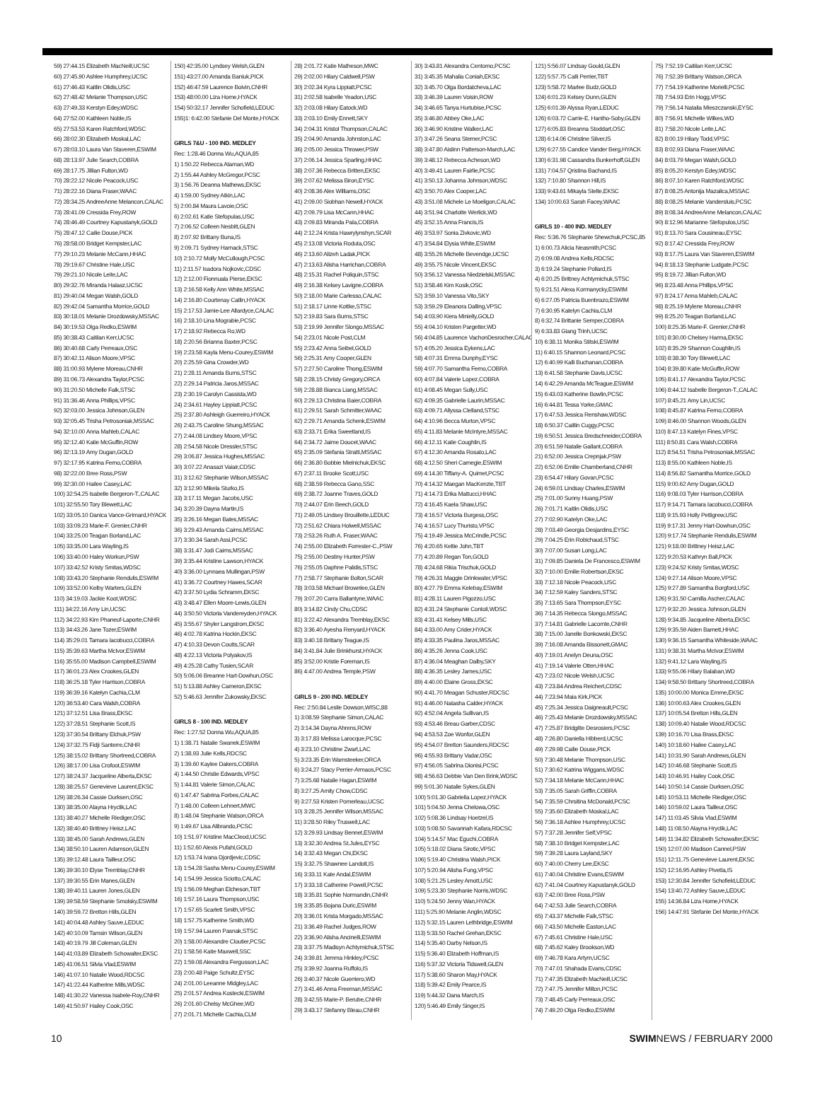59) 27:44.15 Elizabeth MacNeill,UCSC
60) 27:45.90 Ashlee Humphrey,UCSC
61) 27:46.43 Kaitlin Olidis,USC
62) 27:48.42 Melanie Thompson,USC
63) 27:49.33 Kerstyn Edey,WDSC
64) 27:52.00 Kathleen Noble,IS
65) 27:53.53 Karen Ratchford,WDSC
66) 28:02.30 Elizabeth Moskal,LAC
67) 28:03.10 Laura Van Staveren,ESWIM
68) 28:13.97 Julie Search,COBRA
69) 28:17.75 Jillian Fulton,WD
70) 28:22.12 Nicole Peacock,USC
71) 28:22.16 Diana Fraser,WAAC
72) 28:34.25 AndreeAnne Melancon,CALAC
73) 28:41.09 Cressida Frey,ROW
74) 28:46.49 Courtney Kapustanyk,GOLD
75) 28:47.12 Cailie Douse,PICK
76) 28:58.00 Bridget Kempster,LAC
77) 29:10.23 Melanie McCann,HHAC
78) 29:19.67 Christine Hale,USC
79) 29:21.10 Nicole Leite,LAC
80) 29:32.76 Miranda Halasz,UCSC
81) 29:40.04 Megan Walsh,GOLD
82) 29:42.04 Samantha Morrice,GOLD
83) 30:18.01 Melanie Drozdowsky,MSSAC
84) 30:19.53 Olga Redko,ESWIM
85) 30:38.43 Caitilan Kerr,UCSC
86) 30:40.68 Carly Perreaux,OSC
87) 30:42.11 Alison Moore,VPSC
88) 31:00.93 Mylene Moreau,CNHR
89) 31:06.73 Alexandra Taylor,PCSC
90) 31:20.50 Michelle Falk,STSC
91) 31:36.46 Anna Phillips,VPSC
92) 32:03.00 Jessica Johnson,GLEN
93) 32:05.45 Trisha Petrosoniak,MSSAC
94) 32:10.00 Anna Mahleb,CALAC
95) 32:12.40 Katie McGuffin,ROW
96) 32:13.19 Amy Dugan,GOLD
97) 32:17.95 Katrina Ferno,COBRA
98) 32:22.00 Bree Ross,PSW
99) 32:30.00 Hailee Casey,LAC
100) 32:54.25 Isabelle Bergeron-T.,CALAC
101) 32:55.50 Tory Blewett,LAC
102) 33:05.10 Danica Vance-Grimard,HYACK
103) 33:09.23 Marie-F. Grenier,CNHR
104) 33:25.00 Teagan Borland,LAC
105) 33:35.00 Lara Wayling,IS
106) 33:40.00 Haley Workun,PSW
107) 33:42.52 Kristy Smitas,WDSC
108) 33:43.20 Stephanie Rendulis,ESWIM
109) 33:52.00 Kelby Warters,GLEN
110) 34:19.03 Jackie Koot,WDSC
111) 34:22.16 Amy Lin,UCSC
112) 34:22.93 Kim Phaneuf-Laporte,CNHR
113) 34:43.26 Jane Tozer,ESWIM
114) 35:29.01 Tamara Iacobucci,COBRA
115) 35:39.63 Martha McIvor,ESWIM
116) 35:55.00 Madison Campbell,ESWIM
117) 36:01.23 Alex Crookes,GLEN
118) 36:25.18 Tyler Harrison,COBRA
119) 36:39.16 Katelyn Cachia,CLM
120) 36:53.40 Cara Walsh,COBRA
121) 37:12.51 Lisa Brass,EKSC
122) 37:28.51 Stephanie Scott,IS
123) 37:30.54 Brittany Elchuk,PSW
124) 37:32.75 Fidji Santerre,CNHR
125) 38:15.02 Brittany Shortreed,COBRA
126) 38:17.00 Lisa Crofoot,ESWIM
127) 38:24.37 Jacqueline Alberta,EKSC
128) 38:25.57 Genevieve Laurent,EKSC
129) 38:26.34 Cassie Durksen,OSC
130) 38:35.00 Alayna Hryclik,LAC
131) 38:40.27 Michelle Riediger,OSC
132) 38:40.40 Brittney Heisz,LAC
133) 38:45.00 Sarah Andrews,GLEN
134) 38:50.10 Lauren Adamson,GLEN
135) 39:12.48 Laura Tailleur,OSC
136) 39:30.10 Elyse Tremblay,CNHR
137) 39:30.55 Erin Manes,GLEN
138) 39:40.11 Lauren Jones,GLEN
139) 39:58.59 Stephanie Smolsky,ESWIM
140) 39:59.72 Bretton Hills,GLEN
141) 40:04.48 Ashley Sauve,LEDUC
142) 40:10.09 Tamsin Wilson,GLEN
143) 40:19.79 Jill Coleman,GLEN
144) 41:03.89 Elizabeth Schowalter,EKSC
145) 41:06.51 Silvia Vlad,ESWIM
146) 41:07.10 Natalie Wood,RDCSC
147) 41:22.44 Katherine Mills,WDSC
148) 41:30.22 Vanessa Isabele-Roy,CNHR
149) 41:50.97 Hailey Cook,OSC
150) 42:35.00 Lyndsey Welsh,GLEN
151) 43:27.00 Amanda Baniuk,PICK
152) 46:47.59 Laurence Boivin,CNHR
153) 48:00.00 Liza Horne,HYACK
154) 50:32.17 Jennifer Schofield,LEDUC
155)1: 6:42.00 Stefanie Del Monte,HYACK
GIRLS 7&U - 100 IND. MEDLEY
Rec: 1:28.46 Donna Wu,AQUA,85
1) 1:50.22 Rebecca Ataman,WD
2) 1:55.44 Ashley McGregor,PCSC
3) 1:56.76 Deanna Mathews,EKSC
4) 1:59.00 Sydney Atkin,LAC
5) 2:00.84 Maura Lavoie,OSC
6) 2:02.61 Katie Stefopulas,USC
7) 2:06.52 Colleen Nesbitt,GLEN
8) 2:07.92 Brittany Buna,IS
9) 2:09.71 Sydney Harnack,STSC
10) 2:10.72 Molly McCullough,PCSC
11) 2:11.57 Isadora Nojkovic,CDSC
12) 2:12.00 Fionnuala Pierse,EKSC
13) 2:16.58 Kelly Ann White,MSSAC
14) 2:16.80 Courtenay Catlin,HYACK
15) 2:17.53 Jamie-Lee Allardyce,CALAC
16) 2:18.10 Lina Mograbie,PCSC
17) 2:18.92 Rebecca Ro,WD
18) 2:20.56 Brianna Baxter,PCSC
19) 2:23.58 Kayla Menu-Courey,ESWIM
20) 2:25.59 Gina Crowder,WD
21) 2:28.11 Amanda Burns,STSC
22) 2:29.14 Patricia Jaros,MSSAC
23) 2:30.19 Carolyn Cassista,WD
24) 2:34.61 Hayley Lippiatt,PCSC
25) 2:37.80 Ashleigh Guerreiro,HYACK
26) 2:43.75 Caroline Shung,MSSAC
27) 2:44.08 Lindsey Moore,VPSC
28) 2:54.58 Nicole Dressler,STSC
29) 3:06.87 Jessica Hughes,MSSAC
30) 3:07.22 Anasazi Vaiair,CDSC
31) 3:12.62 Stephanie Wilson,MSSAC
32) 3:12.90 Mikela Sturko,IS
33) 3:17.11 Megan Jacobs,USC
34) 3:20.39 Dayna Martin,IS
35) 3:26.16 Megan Bates,MSSAC
36) 3:29.43 Amanda Cairns,MSSAC
37) 3:30.34 Sarah Assi,PCSC
38) 3:31.47 Jodi Cairns,MSSAC
39) 3:35.44 Kristine Lawson,HYACK
40) 3:36.00 Lynnaea Mullingan,PSW
41) 3:36.72 Courtney Hawes,SCAR
42) 3:37.50 Lydia Schramm,EKSC
43) 3:48.47 Ellen Moore-Lewis,GLEN
44) 3:50.50 Victoria Vandereyden,HYACK
45) 3:55.67 Shyler Langstrom,EKSC
46) 4:02.78 Katrina Hockin,EKSC
47) 4:10.33 Devon Coutts,SCAR
48) 4:22.13 Victoria Polyakov,IS
49) 4:25.28 Cathy Tusien,SCAR
50) 5:06.06 Breanne Hart-Dowhun,OSC
51) 5:13.88 Ashley Cameron,EKSC
52) 5:46.63 Jennifer Zukowsky,EKSC
GIRLS 8 - 100 IND. MEDLEY
Rec: 1:27.52 Donna Wu,AQUA,85
1) 1:38.71 Natalie Swanek,ESWIM
2) 1:38.93 Julie Kells,RDCSC
3) 1:39.60 Kaylee Dakers,COBRA
4) 1:44.50 Christie Edwards,VPSC
5) 1:44.81 Valerie Simon,CALAC
6) 1:47.47 Sabrina Forbes,CALAC
7) 1:48.00 Colleen Lehnert,MWC
8) 1:48.04 Stephanie Watson,ORCA
9) 1:49.67 Lisa Alibrando,PCSC
10) 1:51.97 Kristine MacCleod,UCSC
11) 1:52.60 Alexis Pufahl,GOLD
12) 1:53.74 Ivana Djordjevic,CDSC
13) 1:54.28 Sasha Menu-Courey,ESWIM
14) 1:54.99 Jessica Sciotto,CALAC
15) 1:56.09 Meghan Elcheson,TBT
16) 1:57.16 Laura Thompson,USC
17) 1:57.65 Scarlett Smith,VPSC
18) 1:57.75 Katherine Smith,WD
19) 1:57.94 Lauren Pasnak,STSC
20) 1:58.00 Alexandre Cloutier,PCSC
21) 1:58.56 Katie Maxwell,SSC
22) 1:59.08 Alexandra Fergusson,LAC
23) 2:00.48 Paige Schultz,EYSC
24) 2:01.00 Leeanne Midgley,LAC
25) 2:01.57 Andrea Kostecki,ESWIM
26) 2:01.60 Chelsy McGhee,WD
27) 2:01.71 Michelle Cachia,CLM
28) 2:01.72 Katie Matheson,MWC
29) 2:02.00 Hilary Caldwell,PSW
30) 2:02.34 Kyra Lippiatt,PCSC
31) 2:02.58 Isabelle Yeadon,USC
32) 2:03.08 Hilary Eatock,WD
33) 2:03.10 Emily Ennett,SKY
34) 2:04.31 Kristol Thompson,CALAC
35) 2:04.90 Amanda Johnston,LAC
36) 2:05.00 Jessica Thrower,PSW
37) 2:06.14 Jessica Sparling,HHAC
38) 2:07.36 Rebecca Britten,EKSC
39) 2:07.62 Melissa Biron,EYSC
40) 2:08.36 Alex Williams,OSC
41) 2:09.00 Siobhan Newell,HYACK
42) 2:09.79 Lisa McCann,HHAC
43) 2:09.83 Miranda Pala,COBRA
44) 2:12.24 Krista Hawrylynshyn,SCAR
45) 2:13.08 Victoria Roduta,OSC
46) 2:13.60 Alizeh Ladak,PICK
47) 2:13.63 Alisha Harrichan,COBRA
48) 2:15.31 Rachel Poliquin,STSC
49) 2:16.38 Kelsey Lavigne,COBRA
50) 2:18.00 Marie Carlesso,CALAC
51) 2:18.17 Linne Kottke,STSC
52) 2:19.83 Sara Burns,STSC
53) 2:19.99 Jennifer Slongo,MSSAC
54) 2:23.01 Nicole Post,CLM
55) 2:23.42 Anna Seibel,GOLD
56) 2:25.31 Amy Cooper,GLEN
57) 2:27.50 Caroline Thong,ESWIM
58) 2:28.15 Christy Gregory,ORCA
59) 2:28.88 Bianca Liang,MSSAC
60) 2:29.13 Christina Baier,COBRA
61) 2:29.51 Sarah Schmitter,WAAC
62) 2:29.71 Amanda Schenk,ESWIM
63) 2:33.71 Erika Sweetland,IS
64) 2:34.72 Jaime Doucet,WAAC
65) 2:35.09 Stefania Stratti,MSSAC
66) 2:36.80 Bobbie Mielnichuk,EKSC
67) 2:37.11 Brooke Scott,USC
68) 2:38.59 Rebecca Gano,SSC
69) 2:38.72 Joanne Traves,GOLD
70) 2:44.07 Erin Beech,GOLD
71) 2:49.05 Lindsey Brouillette,LEDUC
72) 2:51.62 Chiara Holwell,MSSAC
73) 2:53.26 Ruth A. Fraser,WAAC
74) 2:55.00 Elizabeth Forrester-C.,PSW
75) 2:55.00 Destiny Hunter,PSW
76) 2:55.05 Daphne Palidis,STSC
77) 2:58.77 Stephanie Bolton,SCAR
78) 3:03.58 Michael Brownlee,GLEN
79) 3:07.20 Carra Ballantyne,WAAC
80) 3:14.82 Cindy Chu,CDSC
81) 3:22.42 Alexandra Tremblay,EKSC
82) 3:36.40 Ayesha Renyard,HYACK
83) 3:40.18 Brittany Teague,IS
84) 3:41.84 Julie Brinkhurst,HYACK
85) 3:52.00 Kristie Foreman,IS
86) 4:47.00 Andrea Temple,PSW
GIRLS 9 - 200 IND. MEDLEY
Rec: 2:50.84 Leslie Dowson,WISC,88
1) 3:08.59 Stephanie Simon,CALAC
2) 3:14.34 Dayna Ahrens,ROW
3) 3:17.83 Melissa Larocque,PCSC
4) 3:23.10 Christine Zwart,LAC
5) 3:23.35 Erin Wamsteeker,ORCA
6) 3:24.27 Stacy Perrier-Armaos,PCSC
7) 3:25.68 Natalie Hagan,ESWIM
8) 3:27.25 Amity Chow,CDSC
9) 3:27.53 Kristen Pomerleau,UCSC
10) 3:28.25 Jennifer Wilson,MSSAC
11) 3:28.50 Riley Truswell,LAC
12) 3:29.93 Lindsay Bennet,ESWIM
13) 3:32.30 Andrea St.Jules,EYSC
14) 3:32.43 Megan Chi,EKSC
15) 3:32.75 Shawnee Landolt,IS
16) 3:33.11 Kate Andal,ESWIM
17) 3:33.18 Catherine Powell,PCSC
18) 3:35.81 Sophie Normandin,CNHR
19) 3:35.85 Bojana Duric,ESWIM
20) 3:36.01 Krista Morgado,MSSAC
21) 3:36.49 Rachel Judges,ROW
22) 3:36.90 Alisha Ancinelli,ESWIM
23) 3:37.75 Madisyn Achtymichuk,STSC
24) 3:39.81 Jemma Hinkley,PCSC
25) 3:39.92 Joanna Ruffolo,IS
26) 3:40.37 Nicole Guerriero,WD
27) 3:41.46 Anna Freeman,MSSAC
28) 3:42.55 Marie-P. Berube,CNHR
29) 3:43.17 Stefanny Bleau,CNHR
30) 3:43.81 Alexandra Centomo,PCSC
31) 3:45.35 Mahalia Coniah,EKSC
32) 3:45.70 Olga Bordatcheva,LAC
33) 3:46.39 Lauren Voisin,ROW
34) 3:46.65 Tanya Hurtubise,PCSC
35) 3:46.80 Abbey Oke,LAC
36) 3:46.90 Kristine Walker,LAC
37) 3:47.26 Seana Sterner,PCSC
38) 3:47.80 Aislinn Patterson-March,LAC
39) 3:48.12 Rebecca Acheson,WD
40) 3:49.41 Lauren Fairlie,PCSC
41) 3:50.13 Johanna Johnson,WDSC
42) 3:50.70 Alex Cooper,LAC
43) 3:51.08 Michele Le Moeligon,CALAC
44) 3:51.94 Charlotte Werlick,WD
45) 3:52.15 Anna Francis,IS
46) 3:53.97 Sonia Zivkovic,WD
47) 3:54.84 Elysia White,ESWIM
48) 3:55.26 Michelle Bevendge,UCSC
49) 3:55.75 Nicole Vincent,EKSC
50) 3:56.12 Vanessa Niedzielski,MSSAC
51) 3:58.46 Kim Kosik,OSC
52) 3:59.10 Vanessa Vito,SKY
53) 3:59.29 Eleanora Dalling,VPSC
54) 4:03.90 Kiera Minielly,GOLD
55) 4:04.10 Kristen Pargetter,WD
56) 4:04.85 Laurence VachonDesrocher,CALAC
57) 4:05.20 Jessica Eykens,LAC
58) 4:07.31 Emma Dunphy,EYSC
59) 4:07.70 Samantha Ferno,COBRA
60) 4:07.84 Valerie Lopez,COBRA
61) 4:08.45 Megan Sully,USC
62) 4:09.35 Gabrielle Laurin,MSSAC
63) 4:09.71 Allyssa Clelland,STSC
64) 4:10.96 Becca Murton,VPSC
65) 4:11.83 Melanie McIntyre,MSSAC
66) 4:12.11 Katie Coughlin,IS
67) 4:12.30 Amanda Rosato,LAC
68) 4:12.50 Sheri Carnegie,ESWIM
69) 4:14.30 Tiffany-A. Quimet,PCSC
70) 4:14.32 Maegan MacKenzie,TBT
71) 4:14.73 Erika Mattucci,HHAC
72) 4:16.45 Kaela Shaw,USC
73) 4:16.57 Victoria Burgess,OSC
74) 4:16.57 Lucy Thuristo,VPSC
75) 4:19.49 Jessica McCrindle,PCSC
76) 4:20.65 Keltie John,TBT
77) 4:20.89 Regan Ton,GOLD
78) 4:24.68 Rikia Trischuk,GOLD
79) 4:26.31 Maggie Drinkwater,VPSC
80) 4:27.79 Emma Kelebay,ESWIM
81) 4:28.11 Lauren Pigozzo,USC
82) 4:31.24 Stephanie Contoli,WDSC
83) 4:31.41 Kelsey Mills,USC
84) 4:33.00 Amy Crider,HYACK
85) 4:33.35 Paulina Jaros,MSSAC
86) 4:35.26 Jenna Cook,USC
87) 4:36.04 Meaghan Dalby,SKY
88) 4:36.35 Lesley James,USC
89) 4:40.00 Elaine Gross,EKSC
90) 4:41.70 Meagan Schuster,RDCSC
91) 4:46.00 Natasha Calder,HYACK
92) 4:52.04 Angela Sullivan,IS
93) 4:53.46 Breau Garber,CDSC
94) 4:53.53 Zoe Wonfor,GLEN
95) 4:54.07 Bretton Saunders,RDCSC
96) 4:55.93 Brittany Vadar,OSC
97) 4:56.05 Sabrina Dionisi,PCSC
98) 4:56.63 Debbie Van Den Brink,WDSC
99) 5:01.30 Natalie Sykes,GLEN
100) 5:01.30 Gabriella Lopez,HYACK
101) 5:04.50 Jenna Chelowa,OSC
102) 5:08.36 Lindsay Hoetzel,IS
103) 5:08.50 Savannah Kafara,RDCSC
104) 5:14.57 Mac Eguchi,COBRA
105) 5:18.02 Diana Sirotic,VPSC
106) 5:19.40 Christina Walsh,PICK
107) 5:20.94 Alisha Fung,VPSC
108) 5:21.25 Lesley Arnott,USC
109) 5:23.30 Stephanie Norris,WDSC
110) 5:24.50 Jenny Wan,HYACK
111) 5:25.90 Melanie Anglin,WDSC
112) 5:32.15 Lauren Lethbridge,ESWIM
113) 5:33.50 Rachel Grehan,EKSC
114) 5:35.40 Darby Nelson,IS
115) 5:36.40 Elizabeth Hoffman,IS
116) 5:37.32 Victoria Tidswell,GLEN
117) 5:38.60 Sharon May,HYACK
118) 5:39.42 Emily Pearce,IS
119) 5:44.32 Dana March,IS
120) 5:46.49 Emily Singer,IS
121) 5:56.07 Lindsay Gould,GLEN
122) 5:57.75 Calli Perrier,TBT
123) 5:58.72 Marlee Budz,GOLD
124) 6:01.23 Kelsey Dunn,GLEN
125) 6:01.39 Alyssa Ryan,LEDUC
126) 6:03.72 Carrie-E. Hantho-Soby,GLEN
127) 6:05.83 Breanna Stoddart,OSC
128) 6:14.06 Christine Silver,IS
129) 6:27.55 Candice Vander Berg,HYACK
130) 6:31.98 Cassandra Bunkerhoff,GLEN
131) 7:04.57 Qristina Bachand,IS
132) 7:10.80 Shannon Hill,IS
133) 9:43.61 Mikayla Stelte,EKSC
134) 10:00.63 Sarah Facey,WAAC
GIRLS 10 - 400 IND. MEDLEY
Rec: 5:36.76 Stephanie Shewchuk,PCSC,85
1) 6:00.73 Alicia Neasmith,PCSC
2) 6:09.08 Andrea Kells,RDCSC
3) 6:19.24 Stephanie Pollard,IS
4) 6:20.25 Brittney Achtymichuk,STSC
5) 6:21.51 Alexa Kormanycky,ESWIM
6) 6:27.05 Patricia Buenbrazo,ESWIM
7) 6:30.95 Katelyn Cachia,CLM
8) 6:32.74 Brittanie Semper,COBRA
9) 6:33.83 Giang Trinh,UCSC
10) 6:38.11 Monika Stitski,ESWIM
11) 6:40.15 Shannon Leonard,PCSC
12) 6:40.99 Kalli Buchanan,COBRA
13) 6:41.58 Stephanie Davis,UCSC
14) 6:42.29 Amanda McTeague,ESWIM
15) 6:43.03 Katherine Bowlin,PCSC
16) 6:44.81 Tessa Yorke,GMAC
17) 6:47.53 Jessica Renshaw,WDSC
18) 6:50.37 Caitlin Cuggy,PCSC
19) 6:50.51 Jessica Bredschneider,COBRA
20) 6:51.59 Natalie Gallant,COBRA
21) 6:52.00 Jessica Crepnjak,PSW
22) 6:52.06 Emilie Chamberland,CNHR
23) 6:54.47 Hilary Govan,PCSC
24) 6:59.01 Lindsay Charles,ESWIM
25) 7:01.00 Sunny Huang,PSW
26) 7:01.71 Kaitlin Olidis,USC
27) 7:02.90 Katelyn Oke,LAC
28) 7:03.49 Georgia Desjardins,EYSC
29) 7:04.25 Erin Robichaud,STSC
30) 7:07.00 Susan Long,LAC
31) 7:09.85 Daniela De Francesco,ESWIM
32) 7:10.00 Emilie Robertson,EKSC
33) 7:12.18 Nicole Peacock,USC
34) 7:12.59 Kaley Sanders,STSC
35) 7:13.65 Sara Thompson,EYSC
36) 7:14.35 Rebecca Slongo,MSSAC
37) 7:14.81 Gabrielle Lacomte,CNHR
38) 7:15.00 Janelle Bonkowski,EKSC
39) 7:16.08 Amanda Bissonett,GMAC
40) 7:19.01 Anelyn Deuna,OSC
41) 7:19.14 Valerie Otten,HHAC
42) 7:23.02 Nicole Welsh,UCSC
43) 7:23.84 Andrea Reichert,CDSC
44) 7:23.94 Maia Kirk,PICK
45) 7:25.34 Jessica Daigneault,PCSC
46) 7:25.43 Melanie Drozdowsky,MSSAC
47) 7:25.87 Bridgitte Desrosiers,PCSC
48) 7:26.80 Daniella Hibberd,UCSC
49) 7:29.98 Cailie Douse,PICK
50) 7:30.48 Melanie Thompson,USC
51) 7:30.62 Katrina Wiggans,WDSC
52) 7:34.18 Melanie McCann,HHAC
53) 7:35.05 Sarah Griffin,COBRA
54) 7:35.59 Chrsitina McDonald,PCSC
55) 7:35.60 Elizabeth Moskal,LAC
56) 7:36.18 Ashlee Humphrey,UCSC
57) 7:37.28 Jennifer Self,VPSC
58) 7:38.10 Bridget Kempster,LAC
59) 7:39.28 Laura Layland,SKY
60) 7:40.00 Cherry Lee,EKSC
61) 7:40.04 Christine Evans,ESWIM
62) 7:41.04 Courtney Kapustanyk,GOLD
63) 7:42.00 Bree Ross,PSW
64) 7:42.53 Julie Search,COBRA
65) 7:43.37 Michelle Falk,STSC
66) 7:43.50 Michelle Easton,LAC
67) 7:45.61 Christine Hale,USC
68) 7:45.62 Kaley Brookson,WD
69) 7:46.78 Kara Artym,UCSC
70) 7:47.01 Shahada Evans,CDSC
71) 7:47.35 Elizabeth MacNeill,UCSC
72) 7:47.75 Jennifer Milton,PCSC
73) 7:48.45 Carly Perreaux,OSC
74) 7:49.20 Olga Redko,ESWIM
75) 7:52.19 Caitilan Kerr,UCSC
76) 7:52.39 Brittany Watson,ORCA
77) 7:54.19 Katherine Morielli,PCSC
78) 7:54.93 Erin Hogg,VPSC
79) 7:56.14 Natalia Mieszczanski,EYSC
80) 7:56.91 Michelle Wilkes,WD
81) 7:58.20 Nicole Leite,LAC
82) 8:00.19 Hilary Todd,VPSC
83) 8:02.93 Diana Fraser,WAAC
84) 8:03.79 Megan Walsh,GOLD
85) 8:05.20 Kerstyn Edey,WDSC
86) 8:07.10 Karen Ratchford,WDSC
87) 8:08.25 Antonija Mazalica,MSSAC
88) 8:08.25 Melanie Vandersluis,PCSC
89) 8:08.34 AndreeAnne Melancon,CALAC
90) 8:12.96 Marianne Stefopulos,USC
91) 8:13.70 Sara Cousineau,EYSC
92) 8:17.42 Cressida Frey,ROW
93) 8:17.75 Laura Van Staveren,ESWIM
94) 8:18.13 Stephanie Ludgate,PCSC
95) 8:19.72 Jillian Fulton,WD
96) 8:23.48 Anna Phillips,VPSC
97) 8:24.17 Anna Mahleb,CALAC
98) 8:25.19 Mylene Moreau,CNHR
99) 8:25.20 Teagan Borland,LAC
100) 8:25.35 Marie-F. Grenier,CNHR
101) 8:30.00 Chelsey Harma,EKSC
102) 8:35.29 Shannon Coughlin,IS
103) 8:38.30 Tory Blewett,LAC
104) 8:39.80 Katie McGuffin,ROW
105) 8:41.17 Alexandra Taylor,PCSC
106) 8:44.12 Isabelle Bergeron-T.,CALAC
107) 8:45.21 Amy Lin,UCSC
108) 8:45.87 Katrina Ferno,COBRA
109) 8:46.00 Shannon Woods,GLEN
110) 8:47.13 Katelyn Fines,VPSC
111) 8:50.81 Cara Walsh,COBRA
112) 8:54.51 Trisha Petrosoniak,MSSAC
113) 8:55.00 Kathleen Noble,IS
114) 8:56.82 Samantha Morrice,GOLD
115) 9:00.62 Amy Dugan,GOLD
116) 9:08.03 Tyler Harrison,COBRA
117) 9:14.71 Tamara Iacobucci,COBRA
118) 9:15.93 Holly Pettigrew,USC
119) 9:17.31 Jenny Hart-Dowhun,OSC
120) 9:17.74 Stephanie Rendulis,ESWIM
121) 9:18.00 Brittney Heisz,LAC
122) 9:20.53 Kathryn Ball,PICK
123) 9:24.52 Kristy Smitas,WDSC
124) 9:27.14 Alison Moore,VPSC
125) 9:27.89 Samantha Borgford,USC
126) 9:31.50 Camilla Ascher,CALAC
127) 9:32.20 Jessica Johnson,GLEN
128) 9:34.85 Jacqueline Alberta,EKSC
129) 9:35.59 Aiden Barnett,HHAC
130) 9:36.15 Samantha Whiteside,WAAC
131) 9:38.31 Martha McIvor,ESWIM
132) 9:41.12 Lara Wayling,IS
133) 9:55.06 Hilary Balaban,WD
134) 9:58.50 Brittany Shortreed,COBRA
135) 10:00.00 Monica Emme,EKSC
136) 10:00.63 Alex Crookes,GLEN
137) 10:05.54 Bretton Hills,GLEN
138) 10:09.40 Natalie Wood,RDCSC
139) 10:16.70 Lisa Brass,EKSC
140) 10:18.60 Hailee Casey,LAC
141) 10:31.90 Sarah Andrews,GLEN
142) 10:46.68 Stephanie Scott,IS
143) 10:46.91 Hailey Cook,OSC
144) 10:50.14 Cassie Durksen,OSC
145) 10:53.11 Michelle Riediger,OSC
146) 10:59.02 Laura Tailleur,OSC
147) 11:03.45 Silvia Vlad,ESWIM
148) 11:08.50 Alayna Hryclik,LAC
149) 11:34.82 Elizabeth Schowalter,EKSC
150) 12:07.00 Madison Cannel,PSW
151) 12:11.75 Genevieve Laurent,EKSC
152) 12:16.95 Ashley Pivetta,IS
153) 12:30.84 Jennifer Schofield,LEDUC
154) 13:40.72 Ashley Sauve,LEDUC
155) 14:36.84 Liza Horne,HYACK
156) 14:47.91 Stefanie Del Monte,HYACK
10 SWIMNEWS / FEBRUARY 2000